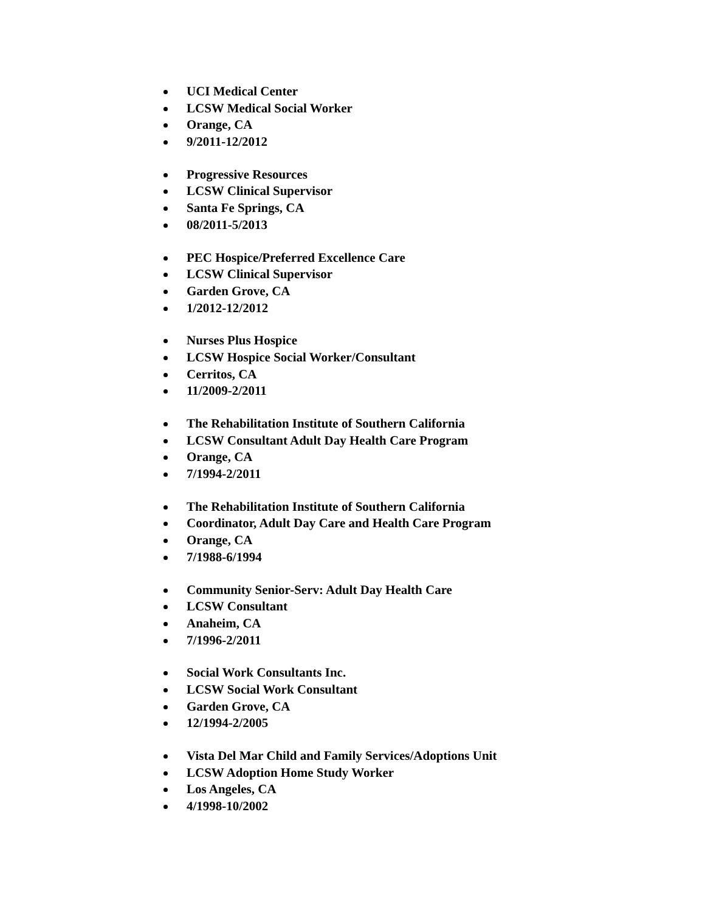UCI Medical Center
LCSW Medical Social Worker
Orange, CA
9/2011-12/2012
Progressive Resources
LCSW Clinical Supervisor
Santa Fe Springs, CA
08/2011-5/2013
PEC Hospice/Preferred Excellence Care
LCSW Clinical Supervisor
Garden Grove, CA
1/2012-12/2012
Nurses Plus Hospice
LCSW Hospice Social Worker/Consultant
Cerritos, CA
11/2009-2/2011
The Rehabilitation Institute of Southern California
LCSW Consultant Adult Day Health Care Program
Orange, CA
7/1994-2/2011
The Rehabilitation Institute of Southern California
Coordinator, Adult Day Care and Health Care Program
Orange, CA
7/1988-6/1994
Community Senior-Serv: Adult Day Health Care
LCSW Consultant
Anaheim, CA
7/1996-2/2011
Social Work Consultants Inc.
LCSW Social Work Consultant
Garden Grove, CA
12/1994-2/2005
Vista Del Mar Child and Family Services/Adoptions Unit
LCSW Adoption Home Study Worker
Los Angeles, CA
4/1998-10/2002